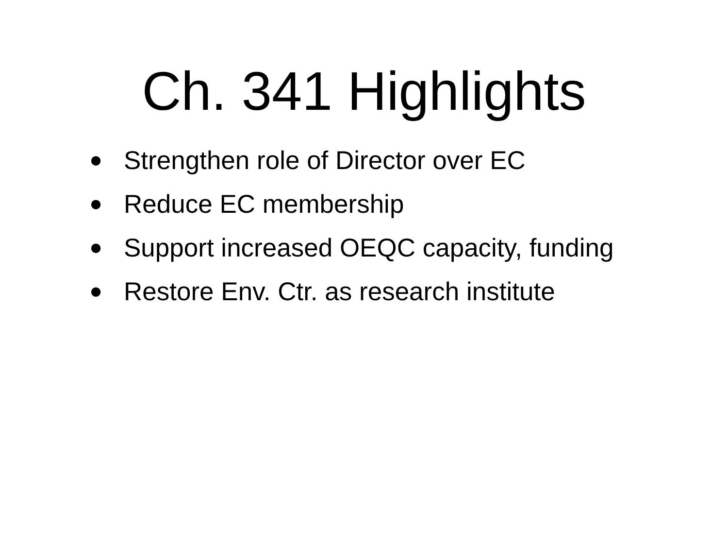Ch. 341 Highlights
• Strengthen role of Director over EC
• Reduce EC membership
• Support increased OEQC capacity, funding
• Restore Env. Ctr. as research institute